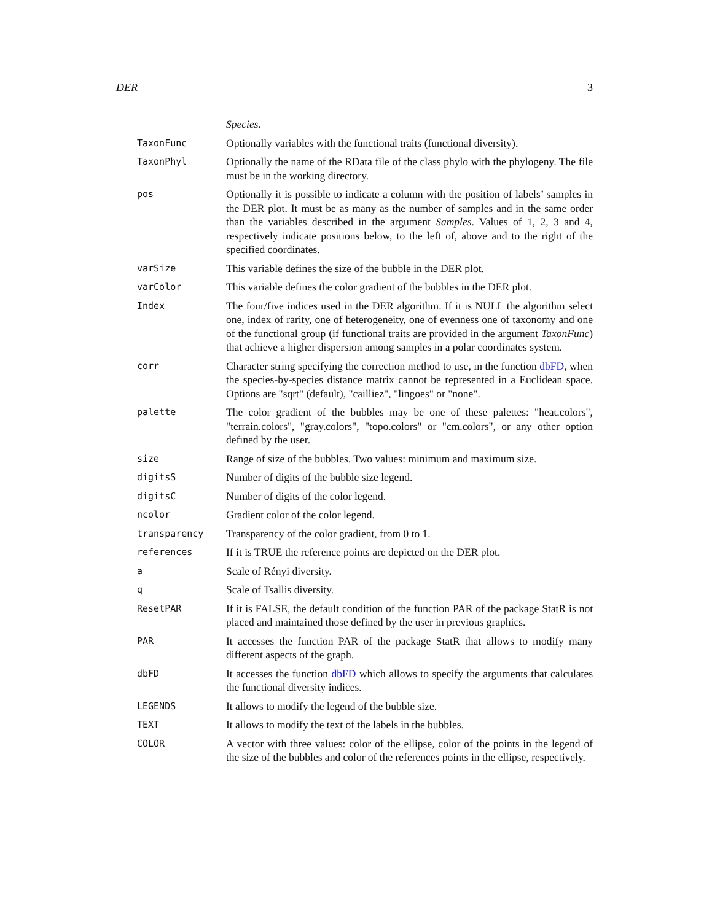DER 3
| | Species . |
| TaxonFunc | Optionally variables with the functional traits (functional diversity). |
| TaxonPhyl | Optionally the name of the RData file of the class phylo with the phylogeny. The file must be in the working directory. |
| pos | Optionally it is possible to indicate a column with the position of labels’ samples in the DER plot. It must be as many as the number of samples and in the same order than the variables described in the argument Samples . Values of 1, 2, 3 and 4, respectively indicate positions below, to the left of, above and to the right of the specified coordinates. |
| varSize | This variable defines the size of the bubble in the DER plot. |
| varColor | This variable defines the color gradient of the bubbles in the DER plot. |
| Index | The four/five indices used in the DER algorithm. If it is NULL the algorithm select one, index of rarity, one of heterogeneity, one of evenness one of taxonomy and one of the functional group (if functional traits are provided in the argument TaxonFunc ) that achieve a higher dispersion among samples in a polar coordinates system. |
| corr | Character string specifying the correction method to use, in the function dbFD , when the species-by-species distance matrix cannot be represented in a Euclidean space. Options are "sqrt" (default), "cailliez", "lingoes" or "none". |
| palette | The color gradient of the bubbles may be one of these palettes: "heat.colors", "terrain.colors", "gray.colors", "topo.colors" or "cm.colors", or any other option defined by the user. |
| size | Range of size of the bubbles. Two values: minimum and maximum size. |
| digitsS | Number of digits of the bubble size legend. |
| digitsC | Number of digits of the color legend. |
| ncolor | Gradient color of the color legend. |
| transparency | Transparency of the color gradient, from 0 to 1. |
| references | If it is TRUE the reference points are depicted on the DER plot. |
| a | Scale of Rényi diversity. |
| q | Scale of Tsallis diversity. |
| ResetPAR | If it is FALSE, the default condition of the function PAR of the package StatR is not placed and maintained those defined by the user in previous graphics. |
| PAR | It accesses the function PAR of the package StatR that allows to modify many different aspects of the graph. |
| dbFD | It accesses the function dbFD which allows to specify the arguments that calculates the functional diversity indices. |
| LEGENDS | It allows to modify the legend of the bubble size. |
| TEXT | It allows to modify the text of the labels in the bubbles. |
| COLOR | A vector with three values: color of the ellipse, color of the points in the legend of the size of the bubbles and color of the references points in the ellipse, respectively. |